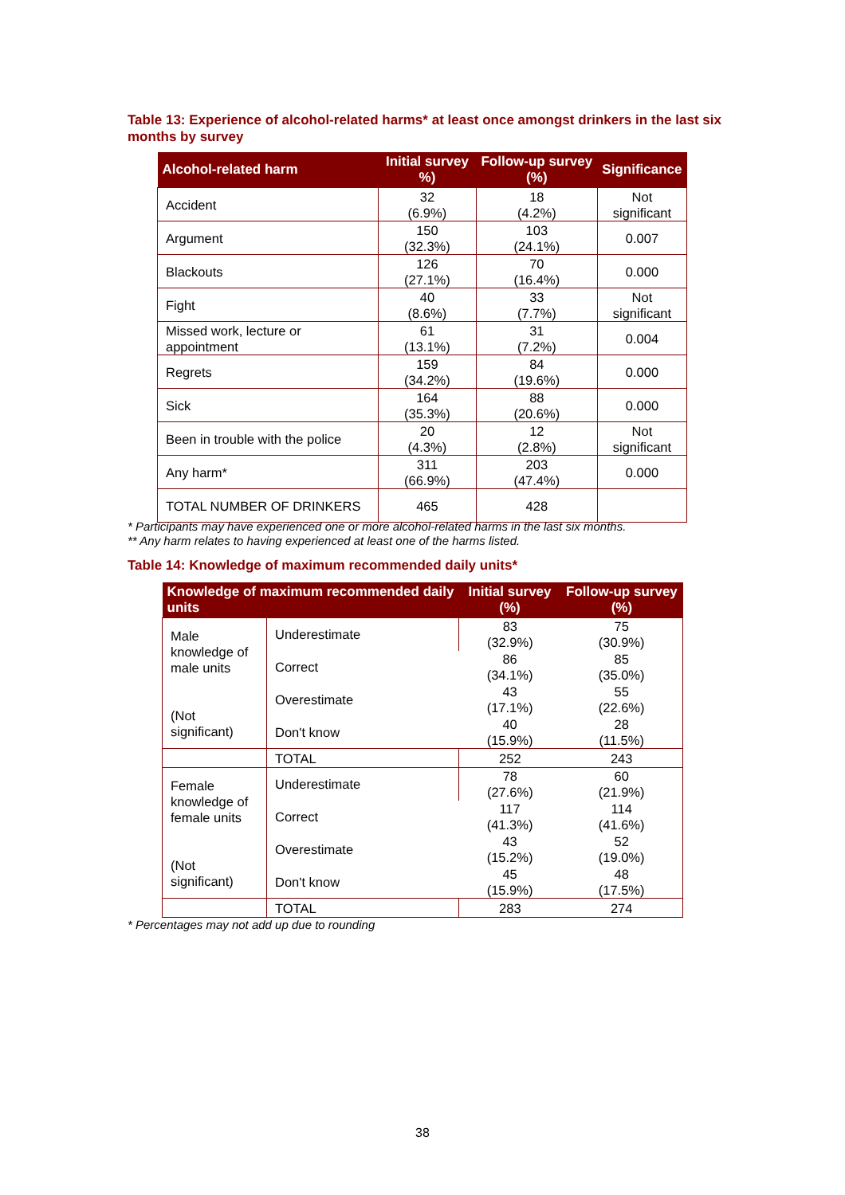Table 13: Experience of alcohol-related harms* at least once amongst drinkers in the last six months by survey
| Alcohol-related harm | Initial survey %) | Follow-up survey (%) | Significance |
| --- | --- | --- | --- |
| Accident | 32 (6.9%) | 18 (4.2%) | Not significant |
| Argument | 150 (32.3%) | 103 (24.1%) | 0.007 |
| Blackouts | 126 (27.1%) | 70 (16.4%) | 0.000 |
| Fight | 40 (8.6%) | 33 (7.7%) | Not significant |
| Missed work, lecture or appointment | 61 (13.1%) | 31 (7.2%) | 0.004 |
| Regrets | 159 (34.2%) | 84 (19.6%) | 0.000 |
| Sick | 164 (35.3%) | 88 (20.6%) | 0.000 |
| Been in trouble with the police | 20 (4.3%) | 12 (2.8%) | Not significant |
| Any harm* | 311 (66.9%) | 203 (47.4%) | 0.000 |
| TOTAL NUMBER OF DRINKERS | 465 | 428 | |
* Participants may have experienced one or more alcohol-related harms in the last six months.
** Any harm relates to having experienced at least one of the harms listed.
Table 14: Knowledge of maximum recommended daily units*
| Knowledge of maximum recommended daily units | | Initial survey (%) | Follow-up survey (%) |
| --- | --- | --- | --- |
| Male knowledge of male units (Not significant) | Underestimate | 83 (32.9%) | 75 (30.9%) |
| | Correct | 86 (34.1%) | 85 (35.0%) |
| | Overestimate | 43 (17.1%) | 55 (22.6%) |
| | Don't know | 40 (15.9%) | 28 (11.5%) |
| | TOTAL | 252 | 243 |
| Female knowledge of female units (Not significant) | Underestimate | 78 (27.6%) | 60 (21.9%) |
| | Correct | 117 (41.3%) | 114 (41.6%) |
| | Overestimate | 43 (15.2%) | 52 (19.0%) |
| | Don't know | 45 (15.9%) | 48 (17.5%) |
| | TOTAL | 283 | 274 |
* Percentages may not add up due to rounding
38